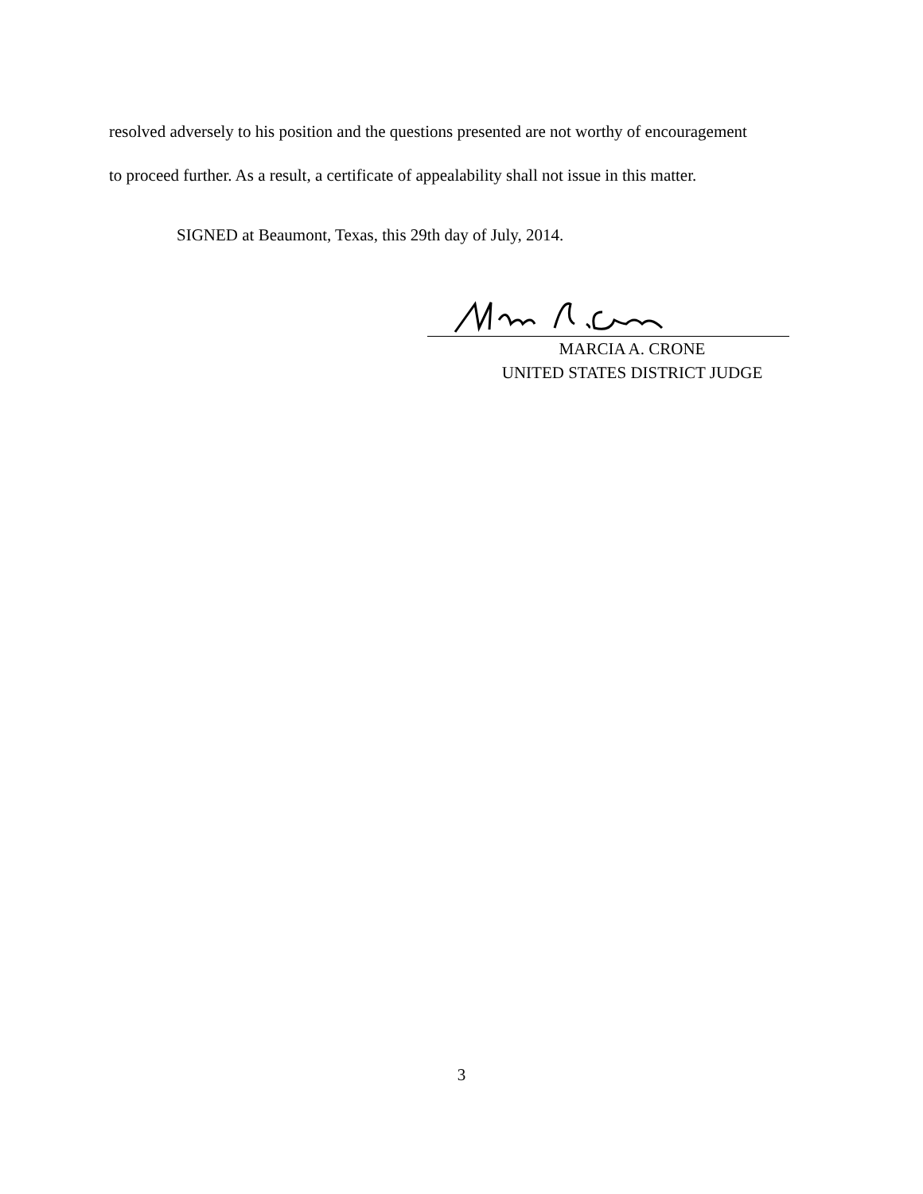resolved adversely to his position and the questions presented are not worthy of encouragement
to proceed further. As a result, a certificate of appealability shall not issue in this matter.
SIGNED at Beaumont, Texas, this 29th day of July, 2014.
MARCIA A. CRONE
UNITED STATES DISTRICT JUDGE
3